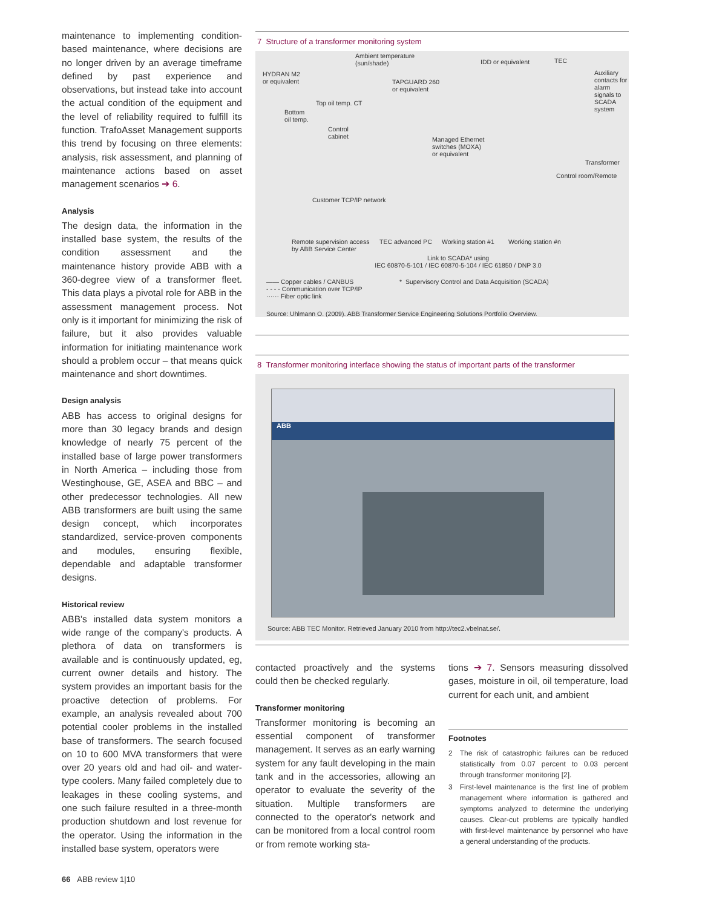maintenance to implementing condition-based maintenance, where decisions are no longer driven by an average timeframe defined by past experience and observations, but instead take into account the actual condition of the equipment and the level of reliability required to fulfill its function. TrafoAsset Management supports this trend by focusing on three elements: analysis, risk assessment, and planning of maintenance actions based on asset management scenarios ➔ 6.
Analysis
The design data, the information in the installed base system, the results of the condition assessment and the maintenance history provide ABB with a 360-degree view of a transformer fleet. This data plays a pivotal role for ABB in the assessment management process. Not only is it important for minimizing the risk of failure, but it also provides valuable information for initiating maintenance work should a problem occur – that means quick maintenance and short downtimes.
Design analysis
ABB has access to original designs for more than 30 legacy brands and design knowledge of nearly 75 percent of the installed base of large power transformers in North America – including those from Westinghouse, GE, ASEA and BBC – and other predecessor technologies. All new ABB transformers are built using the same design concept, which incorporates standardized, service-proven components and modules, ensuring flexible, dependable and adaptable transformer designs.
Historical review
ABB's installed data system monitors a wide range of the company's products. A plethora of data on transformers is available and is continuously updated, eg, current owner details and history. The system provides an important basis for the proactive detection of problems. For example, an analysis revealed about 700 potential cooler problems in the installed base of transformers. The search focused on 10 to 600 MVA transformers that were over 20 years old and had oil- and water-type coolers. Many failed completely due to leakages in these cooling systems, and one such failure resulted in a three-month production shutdown and lost revenue for the operator. Using the information in the installed base system, operators were
7 Structure of a transformer monitoring system
Ambient temperature
(sun/shade)
IDD or equivalent TEC
HYDRAN M2
or equivalent
TAPGUARD 260
or equivalent
Auxiliary contacts for alarm signals to SCADA system
Top oil temp. CT
Bottom
oil temp.
Control
cabinet
Managed Ethernet
switches (MOXA)
or equivalent
Transformer
Control room/Remote
Customer TCP/IP network
Remote supervision access
by ABB Service Center
TEC advanced PC Working station #1 Working station #n
Link to SCADA* using
IEC 60870-5-101 / IEC 60870-5-104 / IEC 61850 / DNP 3.0
—— Copper cables / CANBUS
- - - - Communication over TCP/IP
······ Fiber optic link
* Supervisory Control and Data Acquisition (SCADA)
Source: Uhlmann O. (2009). ABB Transformer Service Engineering Solutions Portfolio Overview.
8 Transformer monitoring interface showing the status of important parts of the transformer
ABB
Source: ABB TEC Monitor. Retrieved January 2010 from http://tec2.vbelnat.se/.
contacted proactively and the systems could then be checked regularly.
Transformer monitoring
Transformer monitoring is becoming an essential component of transformer management. It serves as an early warning system for any fault developing in the main tank and in the accessories, allowing an operator to evaluate the severity of the situation. Multiple transformers are connected to the operator's network and can be monitored from a local control room or from remote working sta-
tions ➔ 7. Sensors measuring dissolved gases, moisture in oil, oil temperature, load current for each unit, and ambient
Footnotes
2 The risk of catastrophic failures can be reduced statistically from 0.07 percent to 0.03 percent through transformer monitoring [2].
3 First-level maintenance is the first line of problem management where information is gathered and symptoms analyzed to determine the underlying causes. Clear-cut problems are typically handled with first-level maintenance by personnel who have a general understanding of the products.
66 ABB review 1|10